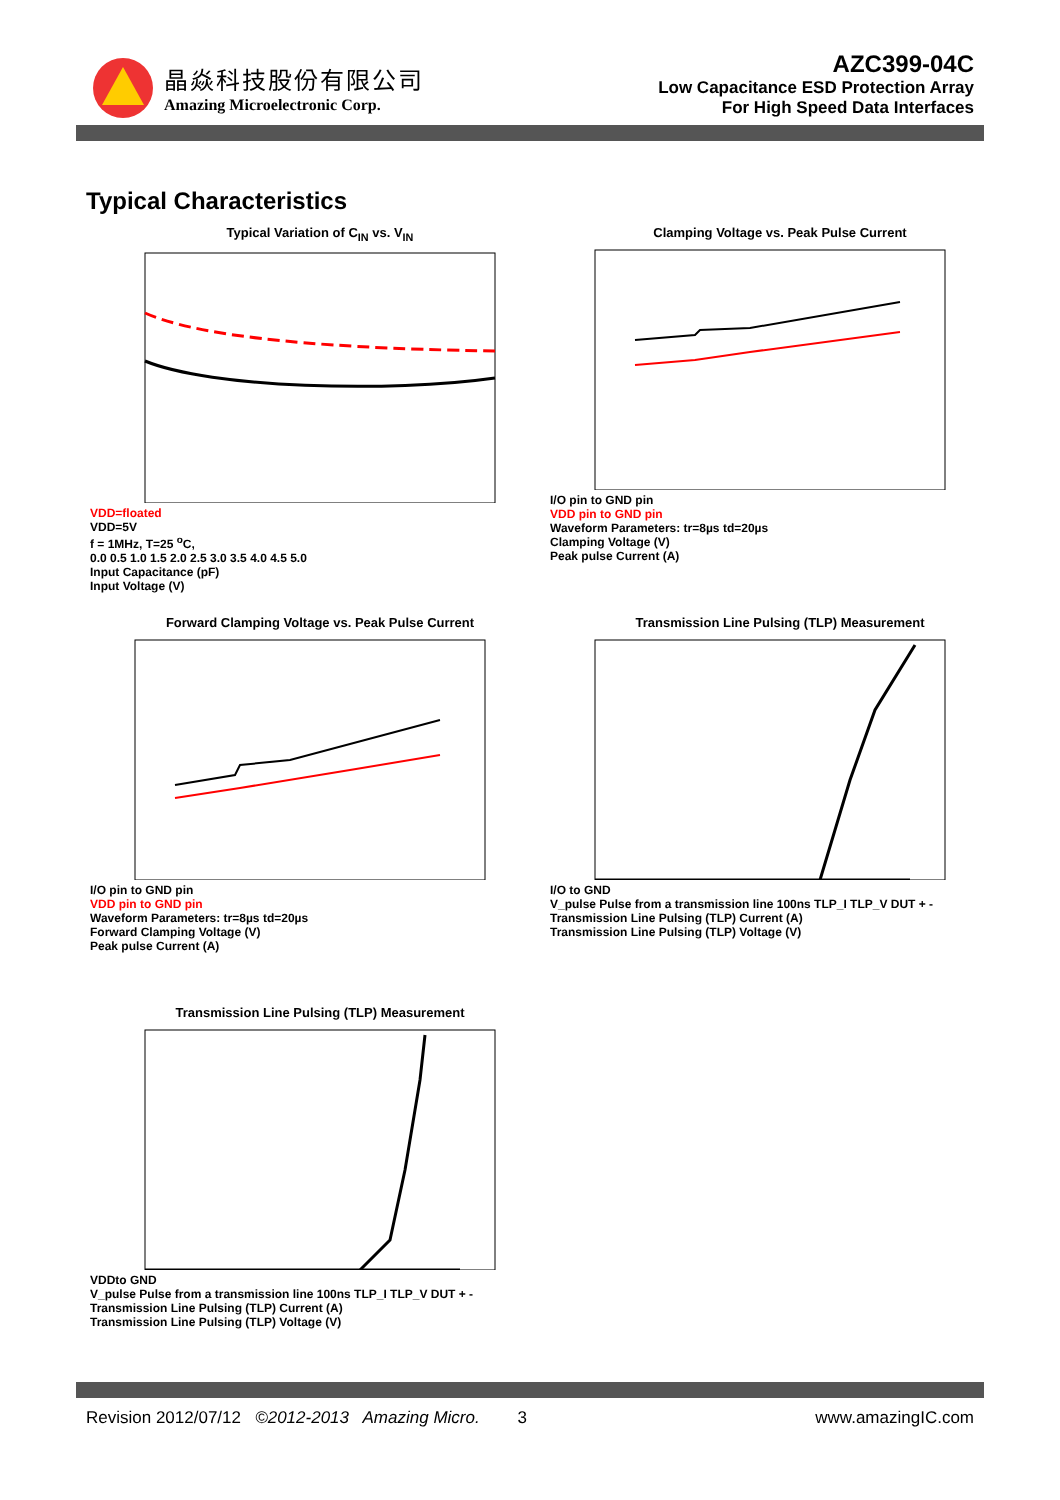晶焱科技股份有限公司
Amazing Microelectronic Corp.
AZC399-04C
Low Capacitance ESD Protection Array
For High Speed Data Interfaces
Typical Characteristics
Typical Variation of C<sub>IN</sub> vs. V<sub>IN</sub>
VDD=floated
VDD=5V
f = 1MHz, T=25 <sup>o</sup>C,
0.0 0.5 1.0 1.5 2.0 2.5 3.0 3.5 4.0 4.5 5.0
Input Capacitance (pF)
Input Voltage (V)
Clamping Voltage vs. Peak Pulse Current
I/O pin to GND pin
VDD pin to GND pin
Waveform Parameters: tr=8µs td=20µs
Clamping Voltage (V)
Peak pulse Current (A)
Forward Clamping Voltage vs. Peak Pulse Current
I/O pin to GND pin
VDD pin to GND pin
Waveform Parameters: tr=8µs td=20µs
Forward Clamping Voltage (V)
Peak pulse Current (A)
Transmission Line Pulsing (TLP) Measurement
I/O to GND
V_pulse Pulse from a transmission line 100ns TLP_I TLP_V DUT + -
Transmission Line Pulsing (TLP) Current (A)
Transmission Line Pulsing (TLP) Voltage (V)
Transmission Line Pulsing (TLP) Measurement
VDDto GND
V_pulse Pulse from a transmission line 100ns TLP_I TLP_V DUT + -
Transmission Line Pulsing (TLP) Current (A)
Transmission Line Pulsing (TLP) Voltage (V)
Revision 2012/07/12 ©2012-2013 Amazing Micro. 3 www.amazingIC.com